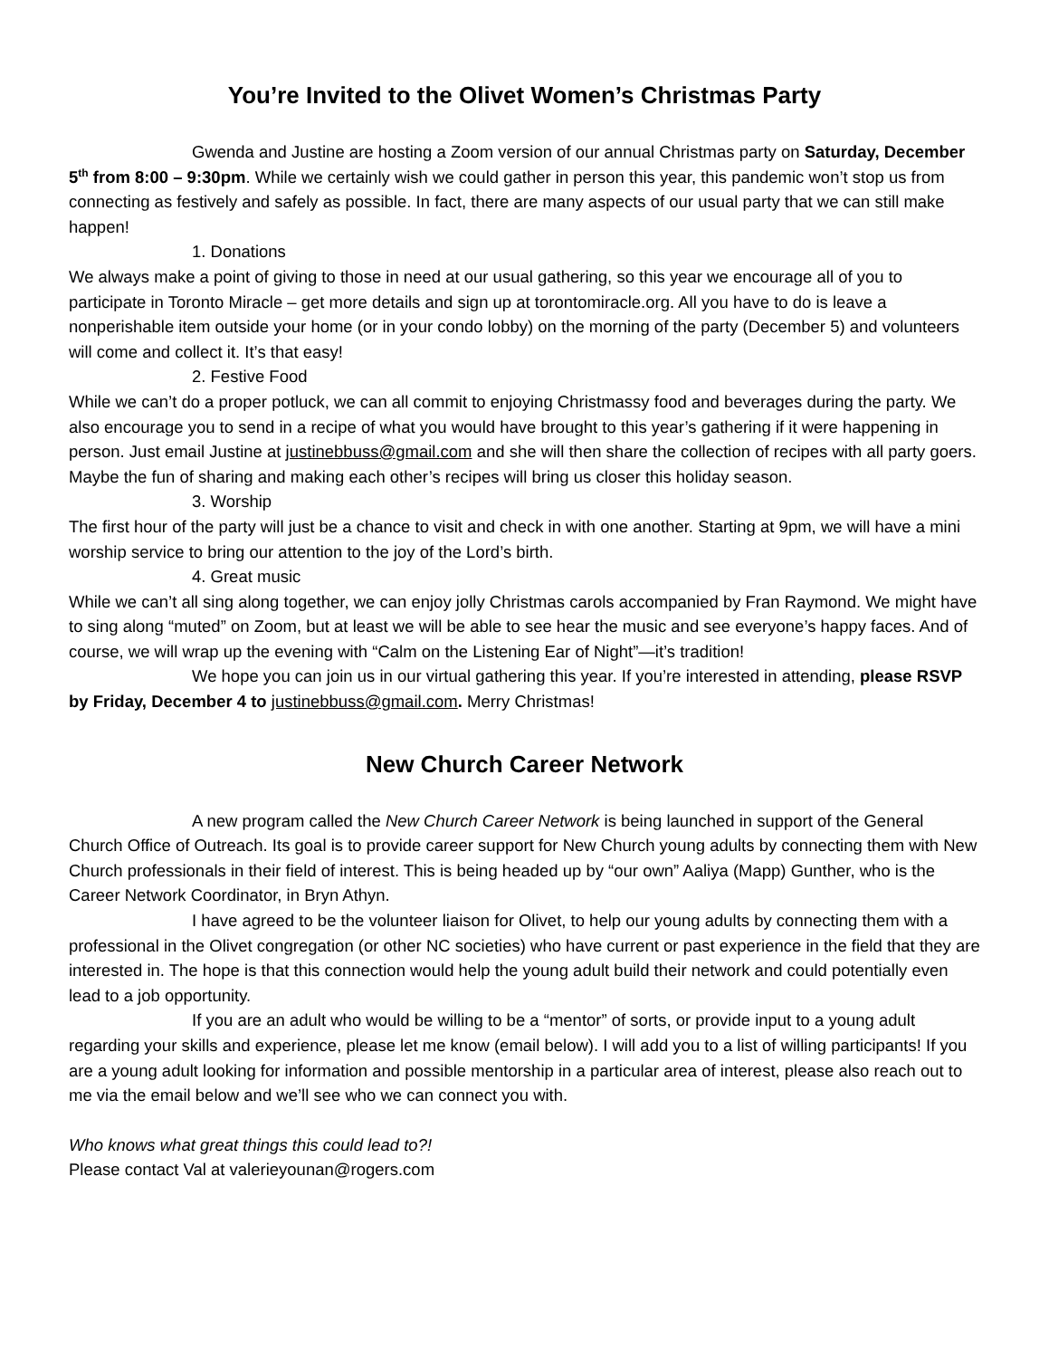You’re Invited to the Olivet Women’s Christmas Party
Gwenda and Justine are hosting a Zoom version of our annual Christmas party on Saturday, December 5<sup>th</sup> from 8:00 – 9:30pm. While we certainly wish we could gather in person this year, this pandemic won’t stop us from connecting as festively and safely as possible. In fact, there are many aspects of our usual party that we can still make happen!
1. Donations
We always make a point of giving to those in need at our usual gathering, so this year we encourage all of you to participate in Toronto Miracle – get more details and sign up at torontomiracle.org. All you have to do is leave a nonperishable item outside your home (or in your condo lobby) on the morning of the party (December 5) and volunteers will come and collect it. It’s that easy!
2. Festive Food
While we can’t do a proper potluck, we can all commit to enjoying Christmassy food and beverages during the party. We also encourage you to send in a recipe of what you would have brought to this year’s gathering if it were happening in person. Just email Justine at justinebbuss@gmail.com and she will then share the collection of recipes with all party goers. Maybe the fun of sharing and making each other’s recipes will bring us closer this holiday season.
3. Worship
The first hour of the party will just be a chance to visit and check in with one another. Starting at 9pm, we will have a mini worship service to bring our attention to the joy of the Lord’s birth.
4. Great music
While we can’t all sing along together, we can enjoy jolly Christmas carols accompanied by Fran Raymond. We might have to sing along “muted” on Zoom, but at least we will be able to see hear the music and see everyone’s happy faces. And of course, we will wrap up the evening with “Calm on the Listening Ear of Night”—it’s tradition!
We hope you can join us in our virtual gathering this year. If you’re interested in attending, please RSVP by Friday, December 4 to justinebbuss@gmail.com. Merry Christmas!
New Church Career Network
A new program called the New Church Career Network is being launched in support of the General Church Office of Outreach. Its goal is to provide career support for New Church young adults by connecting them with New Church professionals in their field of interest. This is being headed up by “our own” Aaliya (Mapp) Gunther, who is the Career Network Coordinator, in Bryn Athyn.
I have agreed to be the volunteer liaison for Olivet, to help our young adults by connecting them with a professional in the Olivet congregation (or other NC societies) who have current or past experience in the field that they are interested in. The hope is that this connection would help the young adult build their network and could potentially even lead to a job opportunity.
If you are an adult who would be willing to be a “mentor” of sorts, or provide input to a young adult regarding your skills and experience, please let me know (email below). I will add you to a list of willing participants! If you are a young adult looking for information and possible mentorship in a particular area of interest, please also reach out to me via the email below and we’ll see who we can connect you with.
Who knows what great things this could lead to?!
Please contact Val at valerieyounan@rogers.com